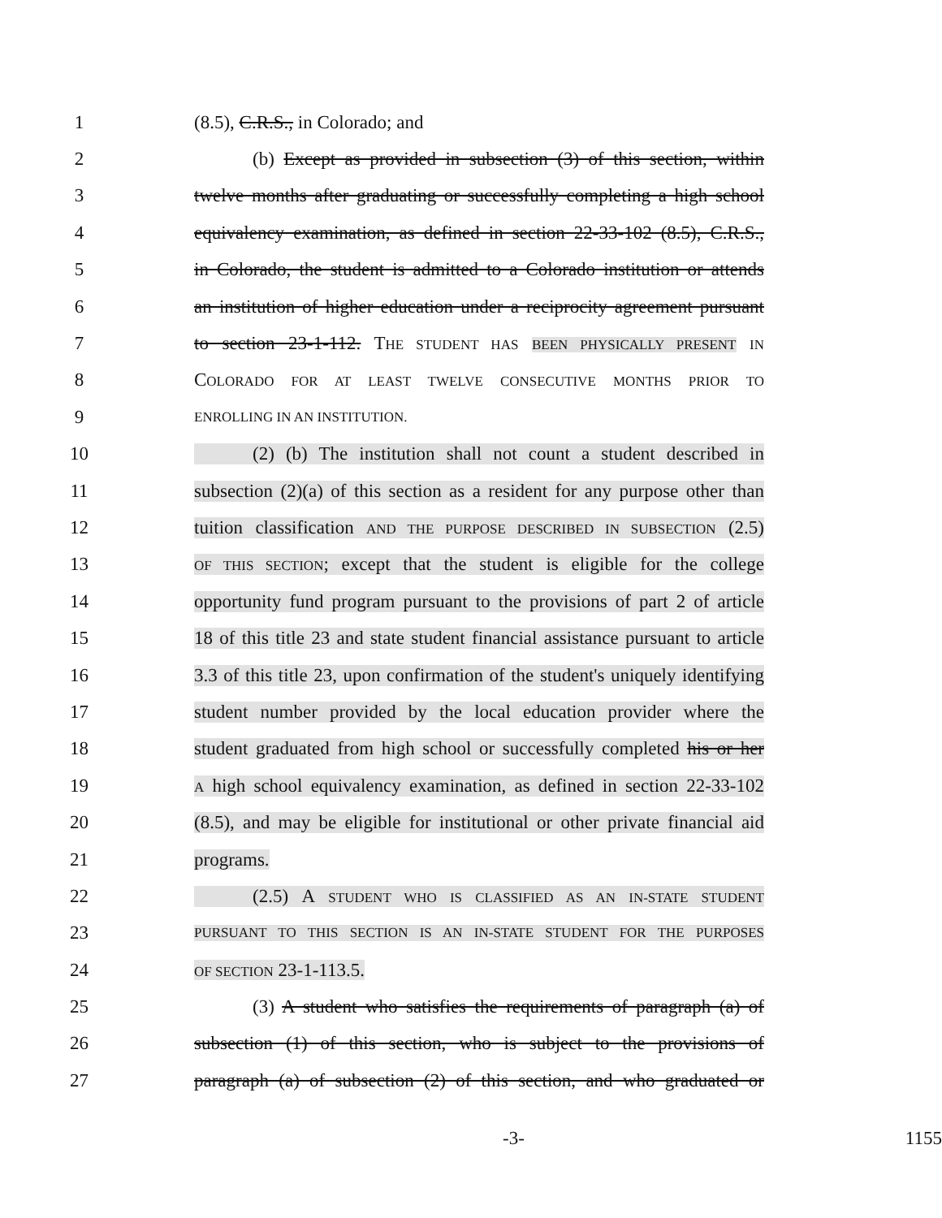1 (8.5), C.R.S., in Colorado; and
2 (b) Except as provided in subsection (3) of this section, within
3 twelve months after graduating or successfully completing a high school
4 equivalency examination, as defined in section 22-33-102 (8.5), C.R.S.,
5 in Colorado, the student is admitted to a Colorado institution or attends
6 an institution of higher education under a reciprocity agreement pursuant
7 to section 23-1-112. THE STUDENT HAS BEEN PHYSICALLY PRESENT IN
8 COLORADO FOR AT LEAST TWELVE CONSECUTIVE MONTHS PRIOR TO
9 ENROLLING IN AN INSTITUTION.
10 (2) (b) The institution shall not count a student described in
11 subsection (2)(a) of this section as a resident for any purpose other than
12 tuition classification AND THE PURPOSE DESCRIBED IN SUBSECTION (2.5)
13 OF THIS SECTION; except that the student is eligible for the college
14 opportunity fund program pursuant to the provisions of part 2 of article
15 18 of this title 23 and state student financial assistance pursuant to article
16 3.3 of this title 23, upon confirmation of the student's uniquely identifying
17 student number provided by the local education provider where the
18 student graduated from high school or successfully completed his or her
19 A high school equivalency examination, as defined in section 22-33-102
20 (8.5), and may be eligible for institutional or other private financial aid
21 programs.
22 (2.5) A STUDENT WHO IS CLASSIFIED AS AN IN-STATE STUDENT
23 PURSUANT TO THIS SECTION IS AN IN-STATE STUDENT FOR THE PURPOSES
24 OF SECTION 23-1-113.5.
25 (3) A student who satisfies the requirements of paragraph (a) of
26 subsection (1) of this section, who is subject to the provisions of
27 paragraph (a) of subsection (2) of this section, and who graduated or
-3- 1155